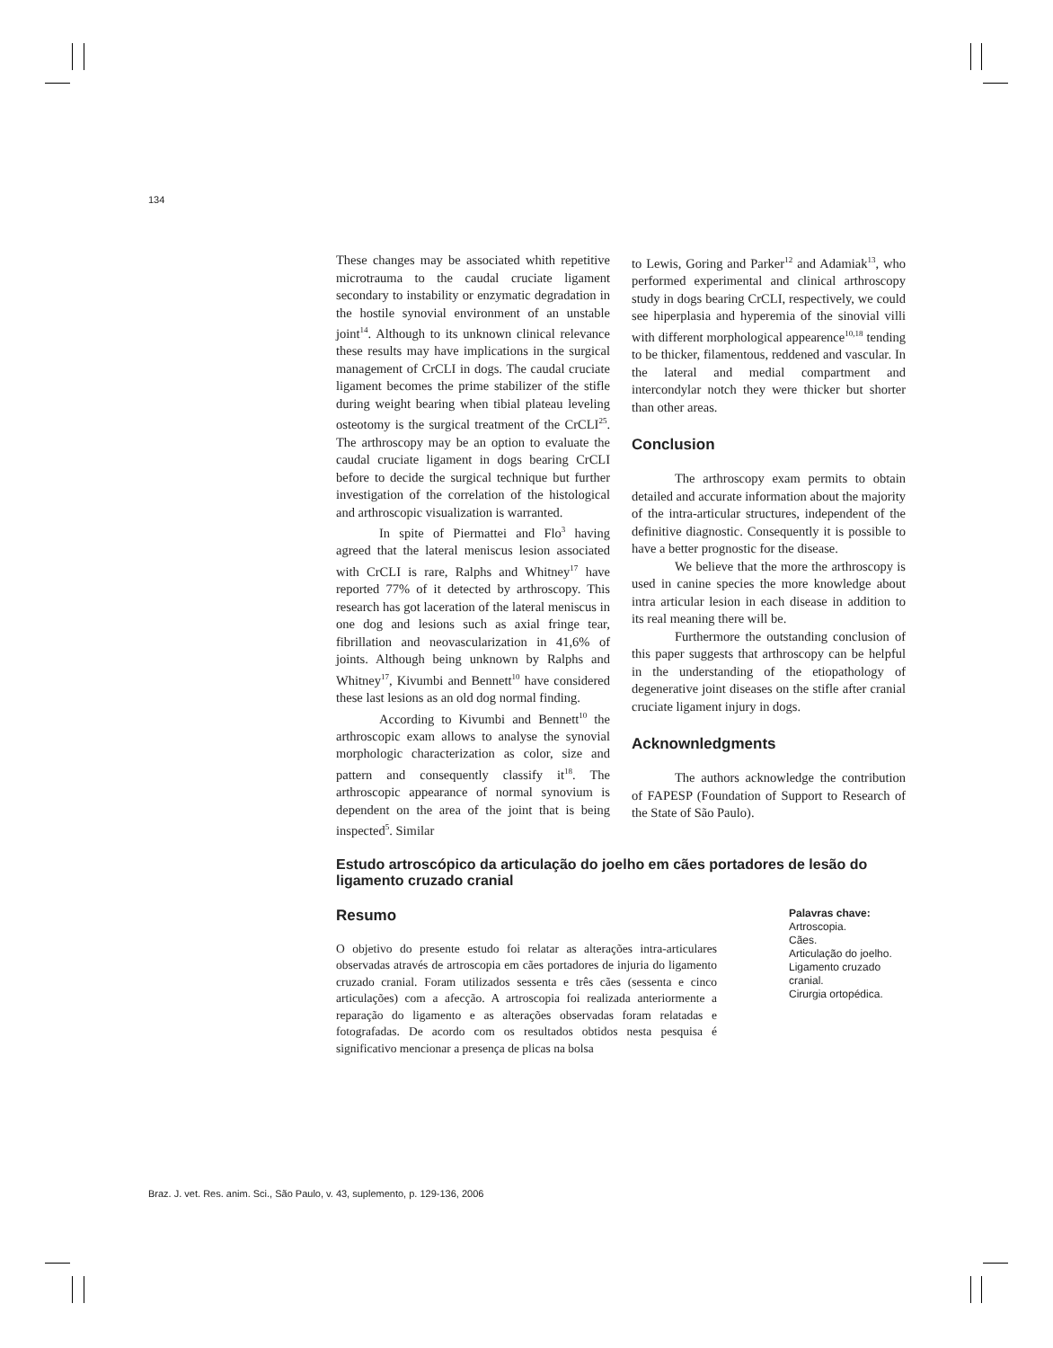134
These changes may be associated whith repetitive microtrauma to the caudal cruciate ligament secondary to instability or enzymatic degradation in the hostile synovial environment of an unstable joint<sup>14</sup>. Although to its unknown clinical relevance these results may have implications in the surgical management of CrCLI in dogs. The caudal cruciate ligament becomes the prime stabilizer of the stifle during weight bearing when tibial plateau leveling osteotomy is the surgical treatment of the CrCLI<sup>25</sup>. The arthroscopy may be an option to evaluate the caudal cruciate ligament in dogs bearing CrCLI before to decide the surgical technique but further investigation of the correlation of the histological and arthroscopic visualization is warranted.
In spite of Piermattei and Flo<sup>3</sup> having agreed that the lateral meniscus lesion associated with CrCLI is rare, Ralphs and Whitney<sup>17</sup> have reported 77% of it detected by arthroscopy. This research has got laceration of the lateral meniscus in one dog and lesions such as axial fringe tear, fibrillation and neovascularization in 41,6% of joints. Although being unknown by Ralphs and Whitney<sup>17</sup>, Kivumbi and Bennett<sup>10</sup> have considered these last lesions as an old dog normal finding.
According to Kivumbi and Bennett<sup>10</sup> the arthroscopic exam allows to analyse the synovial morphologic characterization as color, size and pattern and consequently classify it<sup>18</sup>. The arthroscopic appearance of normal synovium is dependent on the area of the joint that is being inspected<sup>5</sup>. Similar
to Lewis, Goring and Parker<sup>12</sup> and Adamiak<sup>13</sup>, who performed experimental and clinical arthroscopy study in dogs bearing CrCLI, respectively, we could see hiperplasia and hyperemia of the sinovial villi with different morphological appearence<sup>10,18</sup> tending to be thicker, filamentous, reddened and vascular. In the lateral and medial compartment and intercondylar notch they were thicker but shorter than other areas.
Conclusion
The arthroscopy exam permits to obtain detailed and accurate information about the majority of the intra-articular structures, independent of the definitive diagnostic. Consequently it is possible to have a better prognostic for the disease.
We believe that the more the arthroscopy is used in canine species the more knowledge about intra articular lesion in each disease in addition to its real meaning there will be.
Furthermore the outstanding conclusion of this paper suggests that arthroscopy can be helpful in the understanding of the etiopathology of degenerative joint diseases on the stifle after cranial cruciate ligament injury in dogs.
Acknownledgments
The authors acknowledge the contribution of FAPESP (Foundation of Support to Research of the State of São Paulo).
Estudo artroscópico da articulação do joelho em cães portadores de lesão do ligamento cruzado cranial
Resumo
O objetivo do presente estudo foi relatar as alterações intra-articulares observadas através de artroscopia em cães portadores de injuria do ligamento cruzado cranial. Foram utilizados sessenta e três cães (sessenta e cinco articulações) com a afecção. A artroscopia foi realizada anteriormente a reparação do ligamento e as alterações observadas foram relatadas e fotografadas. De acordo com os resultados obtidos nesta pesquisa é significativo mencionar a presença de plicas na bolsa
Palavras chave:
Artroscopia.
Cães.
Articulação do joelho.
Ligamento cruzado cranial.
Cirurgia ortopédica.
Braz. J. vet. Res. anim. Sci., São Paulo, v. 43, suplemento, p. 129-136, 2006